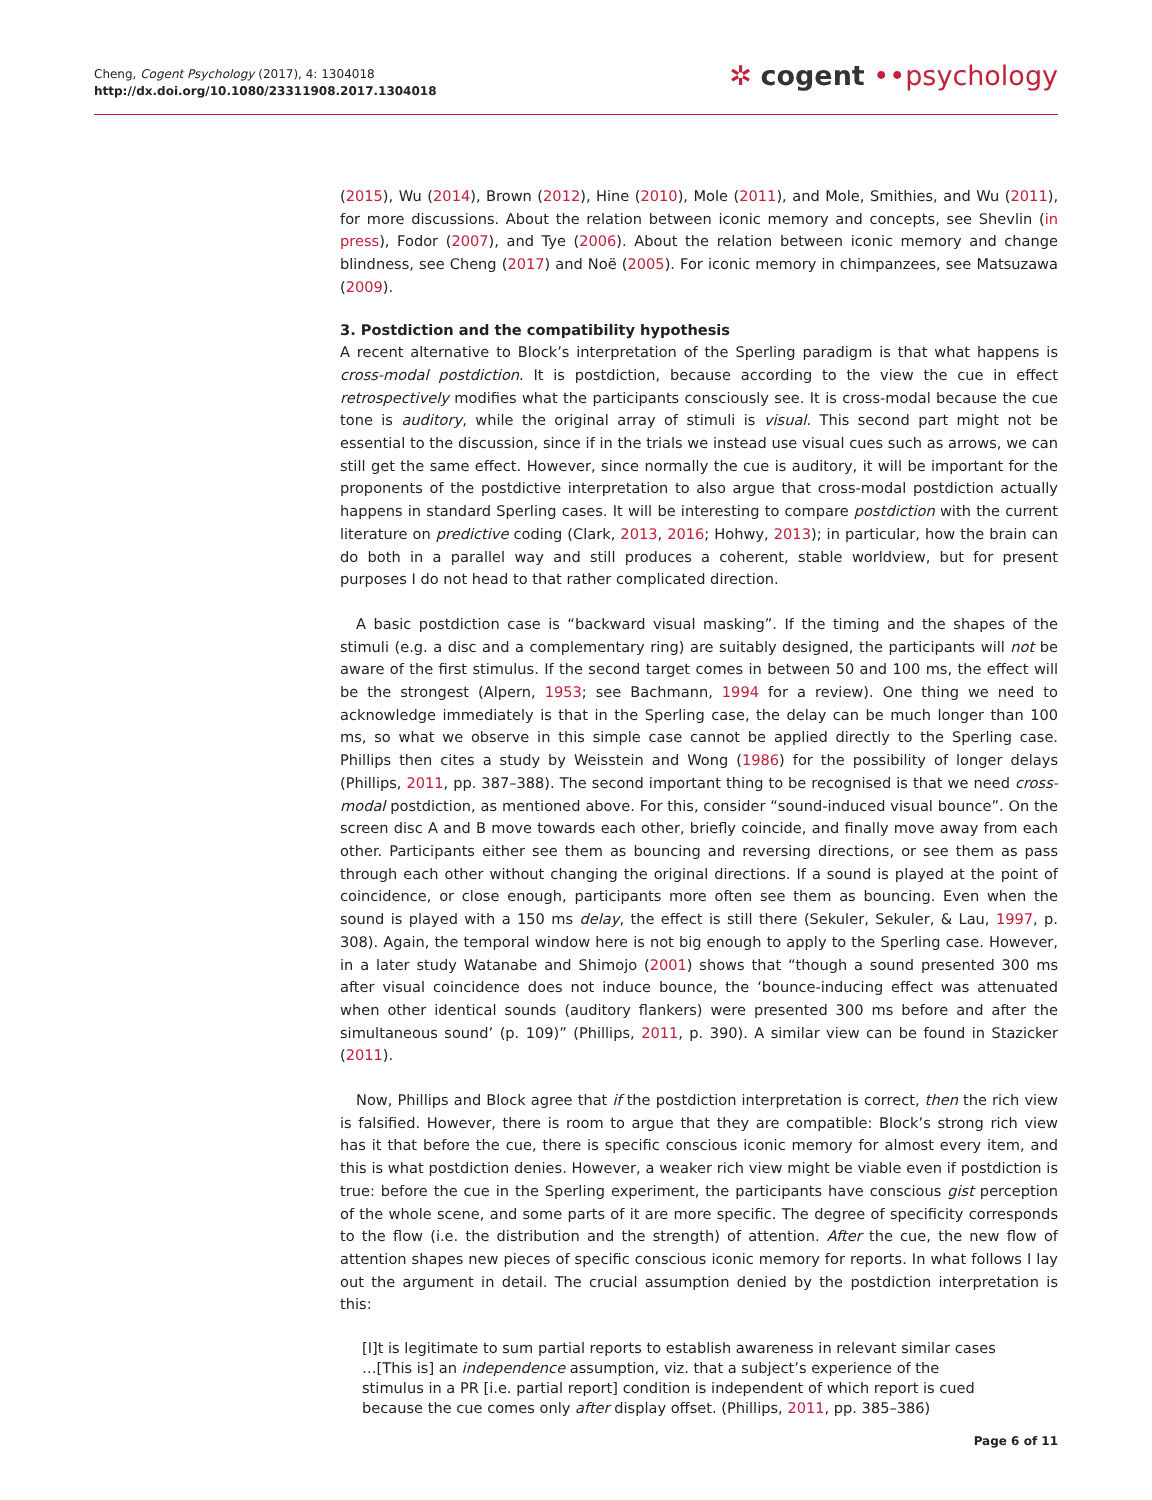Cheng, Cogent Psychology (2017), 4: 1304018
http://dx.doi.org/10.1080/23311908.2017.1304018
✲ cogent ••psychology
(2015), Wu (2014), Brown (2012), Hine (2010), Mole (2011), and Mole, Smithies, and Wu (2011), for more discussions. About the relation between iconic memory and concepts, see Shevlin (in press), Fodor (2007), and Tye (2006). About the relation between iconic memory and change blindness, see Cheng (2017) and Noë (2005). For iconic memory in chimpanzees, see Matsuzawa (2009).
3. Postdiction and the compatibility hypothesis
A recent alternative to Block’s interpretation of the Sperling paradigm is that what happens is cross-modal postdiction. It is postdiction, because according to the view the cue in effect retrospectively modifies what the participants consciously see. It is cross-modal because the cue tone is auditory, while the original array of stimuli is visual. This second part might not be essential to the discussion, since if in the trials we instead use visual cues such as arrows, we can still get the same effect. However, since normally the cue is auditory, it will be important for the proponents of the postdictive interpretation to also argue that cross-modal postdiction actually happens in standard Sperling cases. It will be interesting to compare postdiction with the current literature on predictive coding (Clark, 2013, 2016; Hohwy, 2013); in particular, how the brain can do both in a parallel way and still produces a coherent, stable worldview, but for present purposes I do not head to that rather complicated direction.
A basic postdiction case is “backward visual masking”. If the timing and the shapes of the stimuli (e.g. a disc and a complementary ring) are suitably designed, the participants will not be aware of the first stimulus. If the second target comes in between 50 and 100 ms, the effect will be the strongest (Alpern, 1953; see Bachmann, 1994 for a review). One thing we need to acknowledge immediately is that in the Sperling case, the delay can be much longer than 100 ms, so what we observe in this simple case cannot be applied directly to the Sperling case. Phillips then cites a study by Weisstein and Wong (1986) for the possibility of longer delays (Phillips, 2011, pp. 387–388). The second important thing to be recognised is that we need cross-modal postdiction, as mentioned above. For this, consider “sound-induced visual bounce”. On the screen disc A and B move towards each other, briefly coincide, and finally move away from each other. Participants either see them as bouncing and reversing directions, or see them as pass through each other without changing the original directions. If a sound is played at the point of coincidence, or close enough, participants more often see them as bouncing. Even when the sound is played with a 150 ms delay, the effect is still there (Sekuler, Sekuler, & Lau, 1997, p. 308). Again, the temporal window here is not big enough to apply to the Sperling case. However, in a later study Watanabe and Shimojo (2001) shows that “though a sound presented 300 ms after visual coincidence does not induce bounce, the ‘bounce-inducing effect was attenuated when other identical sounds (auditory flankers) were presented 300 ms before and after the simultaneous sound’ (p. 109)” (Phillips, 2011, p. 390). A similar view can be found in Stazicker (2011).
Now, Phillips and Block agree that if the postdiction interpretation is correct, then the rich view is falsified. However, there is room to argue that they are compatible: Block’s strong rich view has it that before the cue, there is specific conscious iconic memory for almost every item, and this is what postdiction denies. However, a weaker rich view might be viable even if postdiction is true: before the cue in the Sperling experiment, the participants have conscious gist perception of the whole scene, and some parts of it are more specific. The degree of specificity corresponds to the flow (i.e. the distribution and the strength) of attention. After the cue, the new flow of attention shapes new pieces of specific conscious iconic memory for reports. In what follows I lay out the argument in detail. The crucial assumption denied by the postdiction interpretation is this:
[I]t is legitimate to sum partial reports to establish awareness in relevant similar cases …[This is] an independence assumption, viz. that a subject’s experience of the stimulus in a PR [i.e. partial report] condition is independent of which report is cued because the cue comes only after display offset. (Phillips, 2011, pp. 385–386)
Page 6 of 11